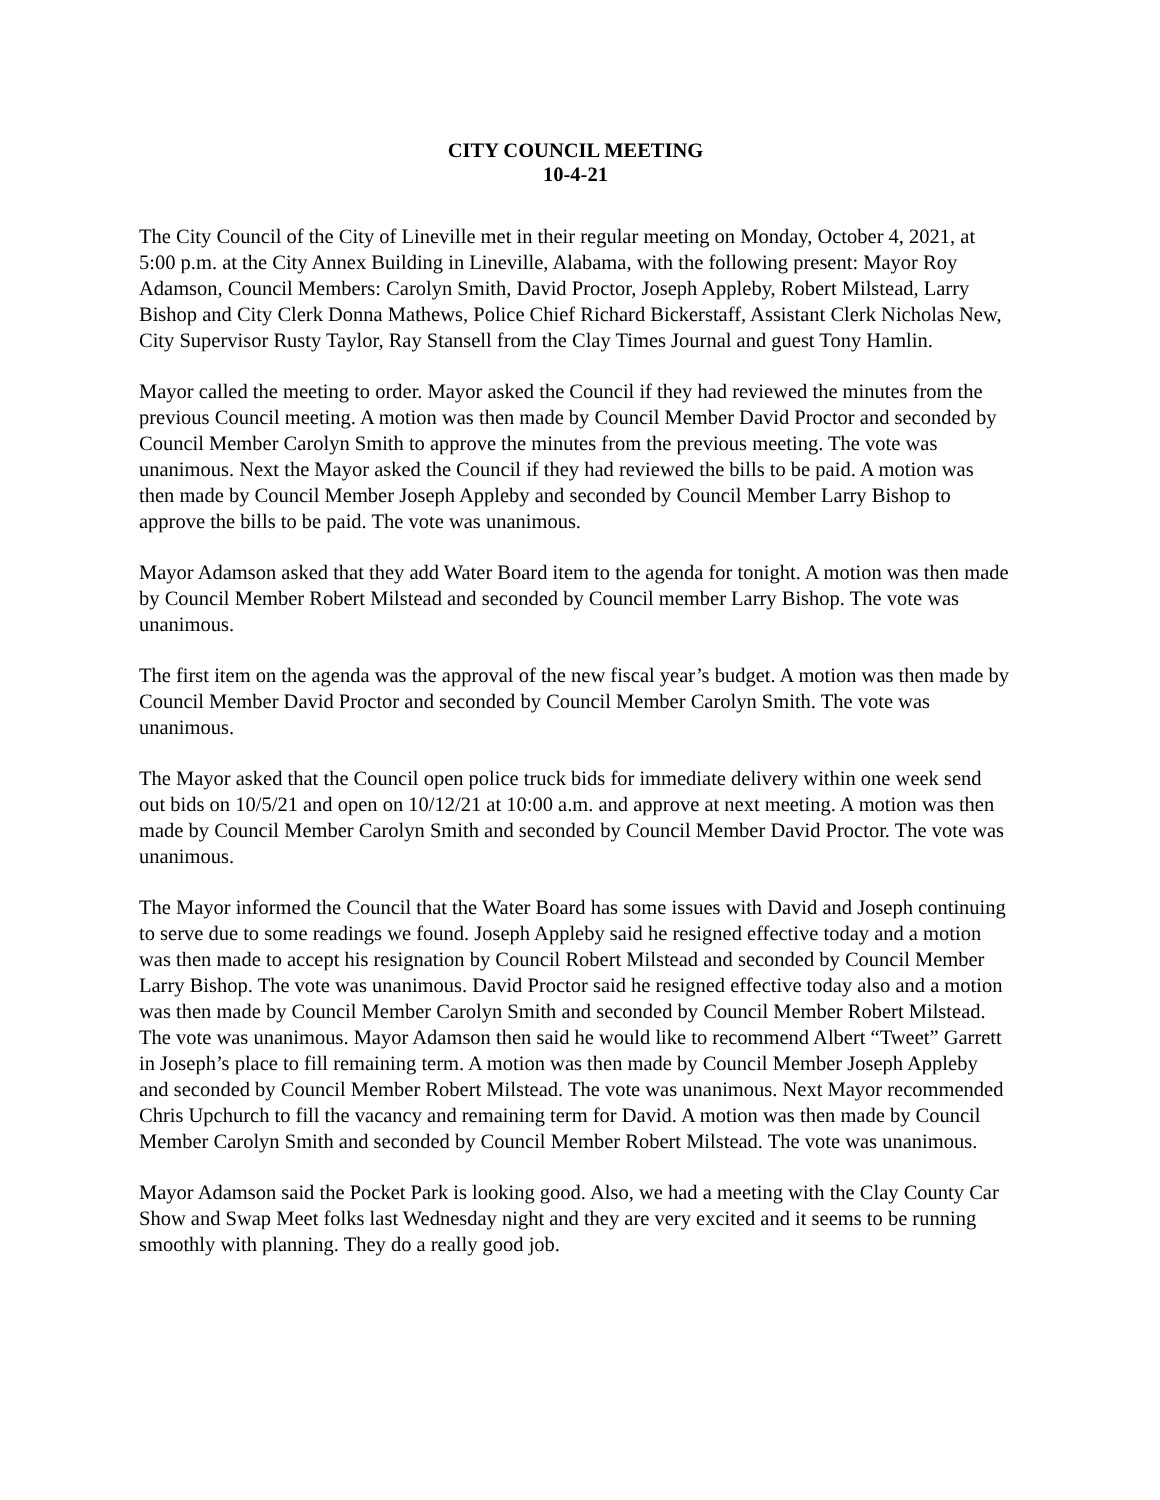CITY COUNCIL MEETING
10-4-21
The City Council of the City of Lineville met in their regular meeting on Monday, October 4, 2021, at 5:00 p.m. at the City Annex Building in Lineville, Alabama, with the following present: Mayor Roy Adamson, Council Members: Carolyn Smith, David Proctor, Joseph Appleby, Robert Milstead, Larry Bishop and City Clerk Donna Mathews, Police Chief Richard Bickerstaff, Assistant Clerk Nicholas New, City Supervisor Rusty Taylor, Ray Stansell from the Clay Times Journal and guest Tony Hamlin.
Mayor called the meeting to order. Mayor asked the Council if they had reviewed the minutes from the previous Council meeting. A motion was then made by Council Member David Proctor and seconded by Council Member Carolyn Smith to approve the minutes from the previous meeting. The vote was unanimous. Next the Mayor asked the Council if they had reviewed the bills to be paid. A motion was then made by Council Member Joseph Appleby and seconded by Council Member Larry Bishop to approve the bills to be paid. The vote was unanimous.
Mayor Adamson asked that they add Water Board item to the agenda for tonight. A motion was then made by Council Member Robert Milstead and seconded by Council member Larry Bishop. The vote was unanimous.
The first item on the agenda was the approval of the new fiscal year’s budget. A motion was then made by Council Member David Proctor and seconded by Council Member Carolyn Smith. The vote was unanimous.
The Mayor asked that the Council open police truck bids for immediate delivery within one week send out bids on 10/5/21 and open on 10/12/21 at 10:00 a.m. and approve at next meeting. A motion was then made by Council Member Carolyn Smith and seconded by Council Member David Proctor. The vote was unanimous.
The Mayor informed the Council that the Water Board has some issues with David and Joseph continuing to serve due to some readings we found. Joseph Appleby said he resigned effective today and a motion was then made to accept his resignation by Council Robert Milstead and seconded by Council Member Larry Bishop. The vote was unanimous. David Proctor said he resigned effective today also and a motion was then made by Council Member Carolyn Smith and seconded by Council Member Robert Milstead. The vote was unanimous. Mayor Adamson then said he would like to recommend Albert “Tweet” Garrett in Joseph’s place to fill remaining term. A motion was then made by Council Member Joseph Appleby and seconded by Council Member Robert Milstead. The vote was unanimous. Next Mayor recommended Chris Upchurch to fill the vacancy and remaining term for David. A motion was then made by Council Member Carolyn Smith and seconded by Council Member Robert Milstead. The vote was unanimous.
Mayor Adamson said the Pocket Park is looking good. Also, we had a meeting with the Clay County Car Show and Swap Meet folks last Wednesday night and they are very excited and it seems to be running smoothly with planning. They do a really good job.